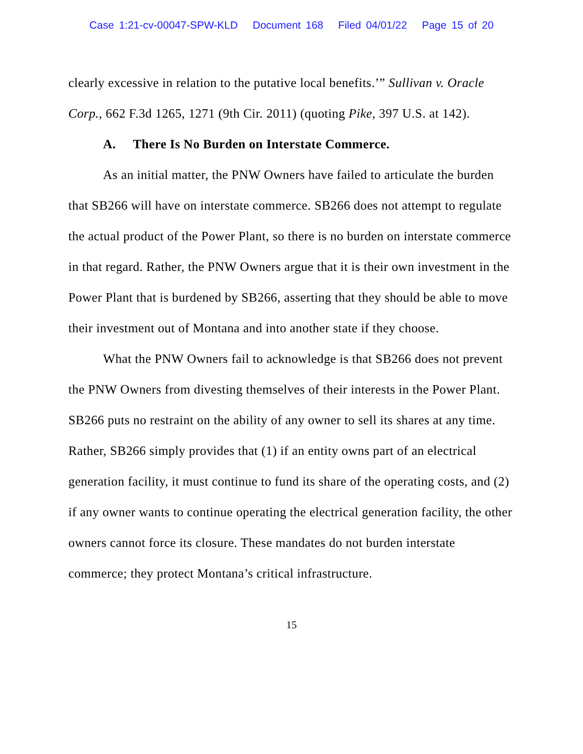Case 1:21-cv-00047-SPW-KLD Document 168 Filed 04/01/22 Page 15 of 20
clearly excessive in relation to the putative local benefits.’” Sullivan v. Oracle Corp., 662 F.3d 1265, 1271 (9th Cir. 2011) (quoting Pike, 397 U.S. at 142).
A. There Is No Burden on Interstate Commerce.
As an initial matter, the PNW Owners have failed to articulate the burden that SB266 will have on interstate commerce. SB266 does not attempt to regulate the actual product of the Power Plant, so there is no burden on interstate commerce in that regard. Rather, the PNW Owners argue that it is their own investment in the Power Plant that is burdened by SB266, asserting that they should be able to move their investment out of Montana and into another state if they choose.
What the PNW Owners fail to acknowledge is that SB266 does not prevent the PNW Owners from divesting themselves of their interests in the Power Plant. SB266 puts no restraint on the ability of any owner to sell its shares at any time. Rather, SB266 simply provides that (1) if an entity owns part of an electrical generation facility, it must continue to fund its share of the operating costs, and (2) if any owner wants to continue operating the electrical generation facility, the other owners cannot force its closure. These mandates do not burden interstate commerce; they protect Montana’s critical infrastructure.
15